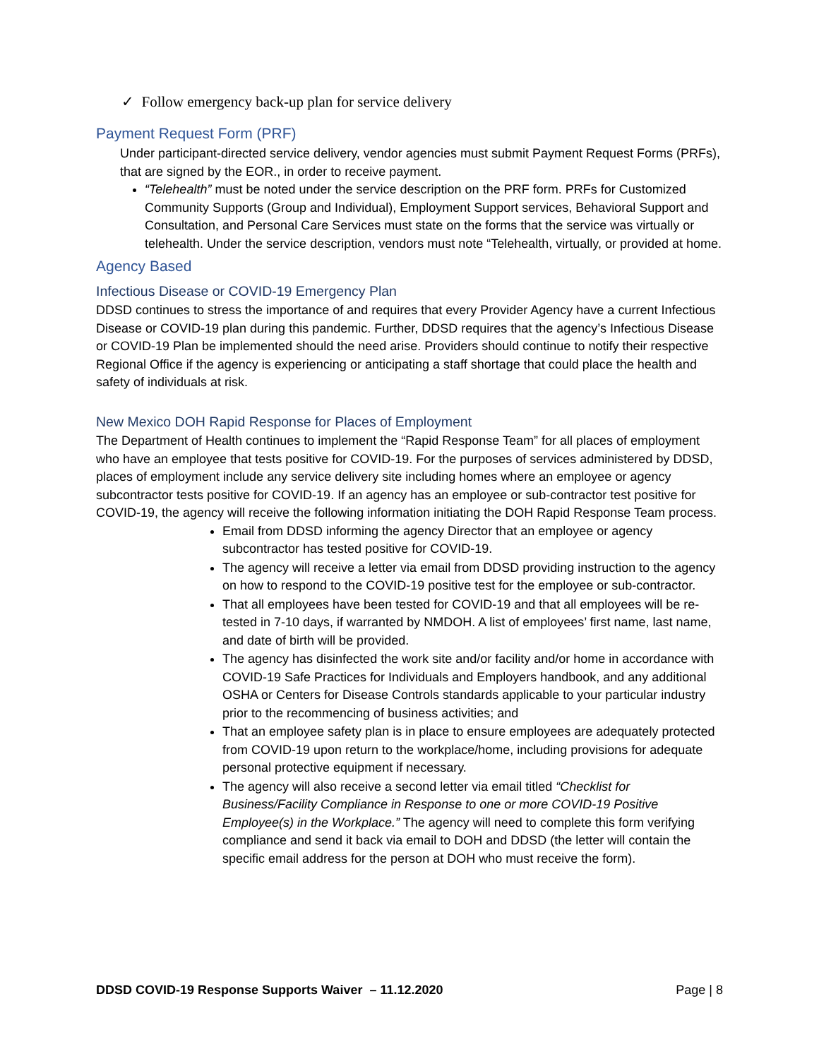✓ Follow emergency back-up plan for service delivery
Payment Request Form (PRF)
Under participant-directed service delivery, vendor agencies must submit Payment Request Forms (PRFs), that are signed by the EOR., in order to receive payment.
“Telehealth” must be noted under the service description on the PRF form. PRFs for Customized Community Supports (Group and Individual), Employment Support services, Behavioral Support and Consultation, and Personal Care Services must state on the forms that the service was virtually or telehealth. Under the service description, vendors must note “Telehealth, virtually, or provided at home.
Agency Based
Infectious Disease or COVID-19 Emergency Plan
DDSD continues to stress the importance of and requires that every Provider Agency have a current Infectious Disease or COVID-19 plan during this pandemic. Further, DDSD requires that the agency’s Infectious Disease or COVID-19 Plan be implemented should the need arise. Providers should continue to notify their respective Regional Office if the agency is experiencing or anticipating a staff shortage that could place the health and safety of individuals at risk.
New Mexico DOH Rapid Response for Places of Employment
The Department of Health continues to implement the “Rapid Response Team” for all places of employment who have an employee that tests positive for COVID-19. For the purposes of services administered by DDSD, places of employment include any service delivery site including homes where an employee or agency subcontractor tests positive for COVID-19. If an agency has an employee or sub-contractor test positive for COVID-19, the agency will receive the following information initiating the DOH Rapid Response Team process.
Email from DDSD informing the agency Director that an employee or agency subcontractor has tested positive for COVID-19.
The agency will receive a letter via email from DDSD providing instruction to the agency on how to respond to the COVID-19 positive test for the employee or sub-contractor.
That all employees have been tested for COVID-19 and that all employees will be re-tested in 7-10 days, if warranted by NMDOH. A list of employees’ first name, last name, and date of birth will be provided.
The agency has disinfected the work site and/or facility and/or home in accordance with COVID-19 Safe Practices for Individuals and Employers handbook, and any additional OSHA or Centers for Disease Controls standards applicable to your particular industry prior to the recommencing of business activities; and
That an employee safety plan is in place to ensure employees are adequately protected from COVID-19 upon return to the workplace/home, including provisions for adequate personal protective equipment if necessary.
The agency will also receive a second letter via email titled “Checklist for Business/Facility Compliance in Response to one or more COVID-19 Positive Employee(s) in the Workplace.” The agency will need to complete this form verifying compliance and send it back via email to DOH and DDSD (the letter will contain the specific email address for the person at DOH who must receive the form).
DDSD COVID-19 Response Supports Waiver – 11.12.2020 Page | 8